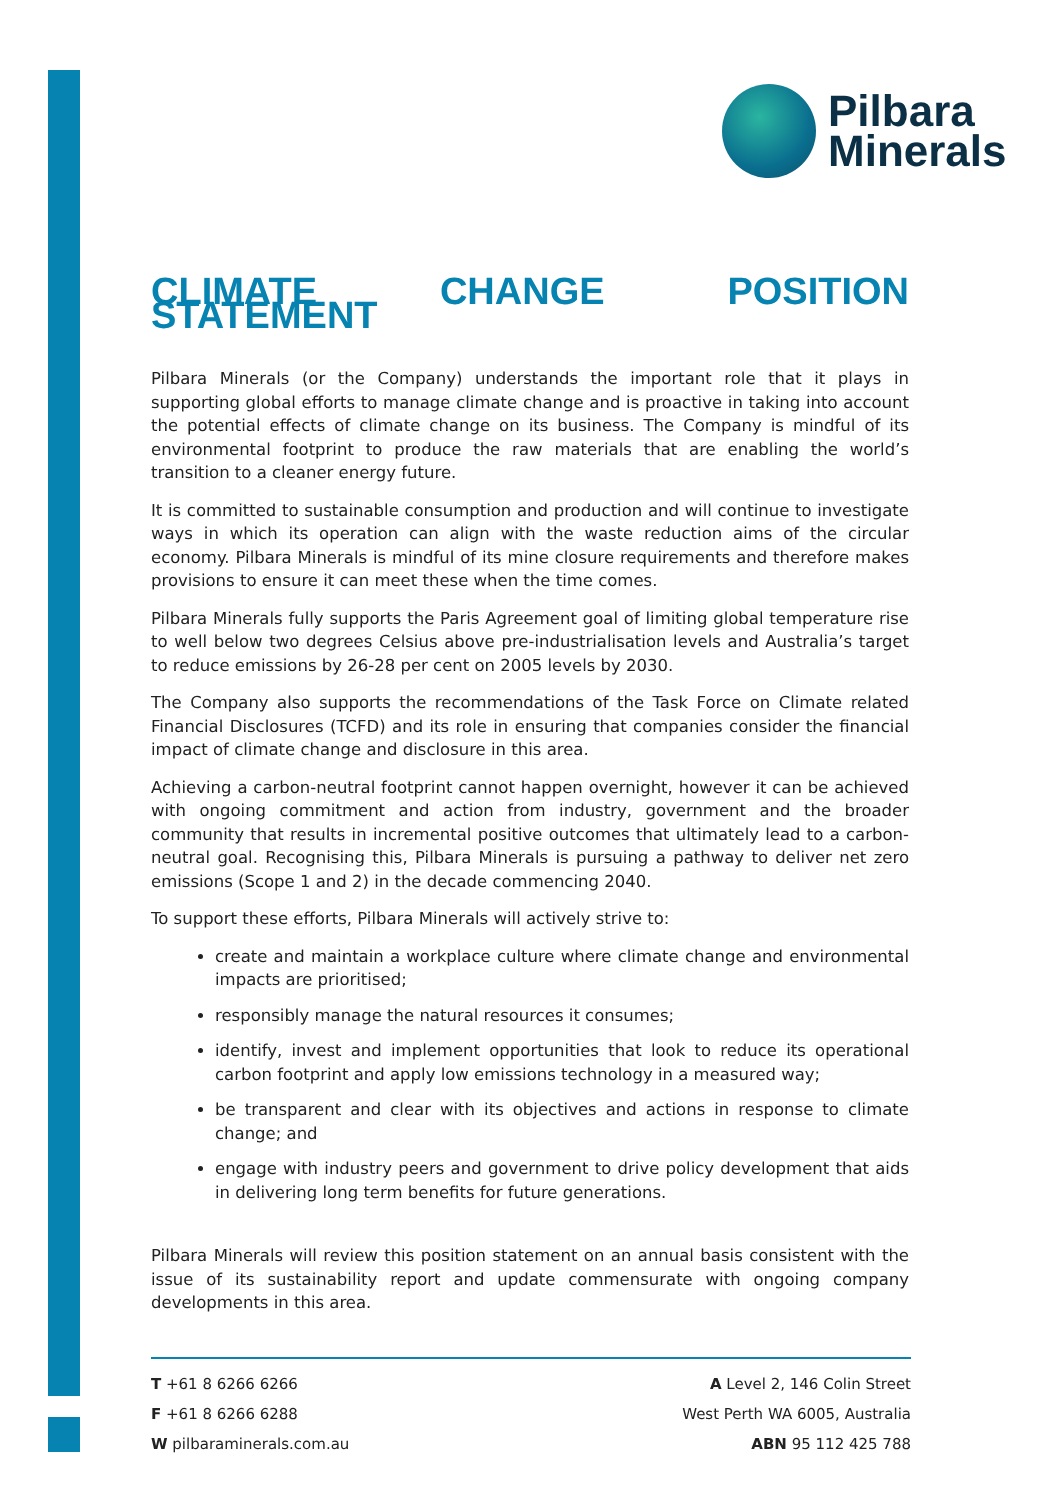Pilbara
Minerals
CLIMATE CHANGE POSITION STATEMENT
Pilbara Minerals (or the Company) understands the important role that it plays in supporting global efforts to manage climate change and is proactive in taking into account the potential effects of climate change on its business. The Company is mindful of its environmental footprint to produce the raw materials that are enabling the world’s transition to a cleaner energy future.
It is committed to sustainable consumption and production and will continue to investigate ways in which its operation can align with the waste reduction aims of the circular economy. Pilbara Minerals is mindful of its mine closure requirements and therefore makes provisions to ensure it can meet these when the time comes.
Pilbara Minerals fully supports the Paris Agreement goal of limiting global temperature rise to well below two degrees Celsius above pre-industrialisation levels and Australia’s target to reduce emissions by 26-28 per cent on 2005 levels by 2030.
The Company also supports the recommendations of the Task Force on Climate related Financial Disclosures (TCFD) and its role in ensuring that companies consider the financial impact of climate change and disclosure in this area.
Achieving a carbon-neutral footprint cannot happen overnight, however it can be achieved with ongoing commitment and action from industry, government and the broader community that results in incremental positive outcomes that ultimately lead to a carbon-neutral goal. Recognising this, Pilbara Minerals is pursuing a pathway to deliver net zero emissions (Scope 1 and 2) in the decade commencing 2040.
To support these efforts, Pilbara Minerals will actively strive to:
create and maintain a workplace culture where climate change and environmental impacts are prioritised;
responsibly manage the natural resources it consumes;
identify, invest and implement opportunities that look to reduce its operational carbon footprint and apply low emissions technology in a measured way;
be transparent and clear with its objectives and actions in response to climate change; and
engage with industry peers and government to drive policy development that aids in delivering long term benefits for future generations.
Pilbara Minerals will review this position statement on an annual basis consistent with the issue of its sustainability report and update commensurate with ongoing company developments in this area.
T +61 8 6266 6266
F +61 8 6266 6288
W pilbaraminerals.com.au
A Level 2, 146 Colin Street
West Perth WA 6005, Australia
ABN 95 112 425 788